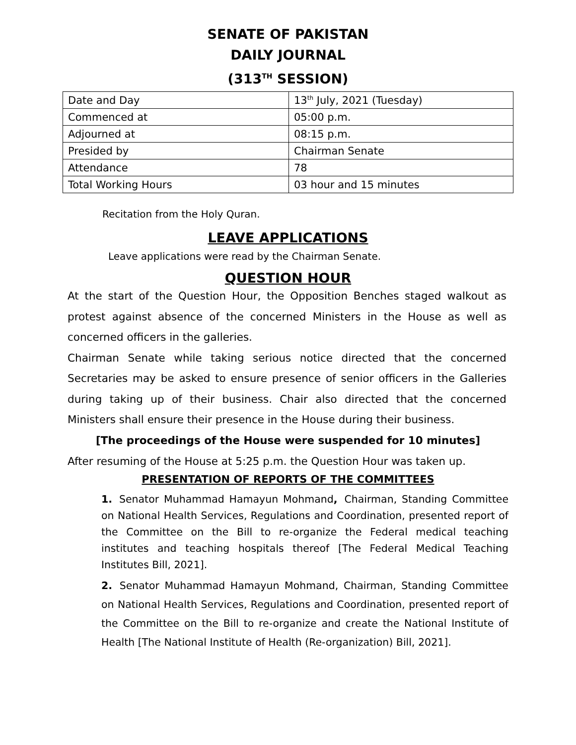SENATE OF PAKISTAN
DAILY JOURNAL
(313<sup>TH</sup> SESSION)
| Date and Day | 13<sup>th</sup> July, 2021 (Tuesday) |
| Commenced at | 05:00 p.m. |
| Adjourned at | 08:15 p.m. |
| Presided by | Chairman Senate |
| Attendance | 78 |
| Total Working Hours | 03 hour and 15 minutes |
Recitation from the Holy Quran.
LEAVE APPLICATIONS
Leave applications were read by the Chairman Senate.
QUESTION HOUR
At the start of the Question Hour, the Opposition Benches staged walkout as protest against absence of the concerned Ministers in the House as well as concerned officers in the galleries.
Chairman Senate while taking serious notice directed that the concerned Secretaries may be asked to ensure presence of senior officers in the Galleries during taking up of their business. Chair also directed that the concerned Ministers shall ensure their presence in the House during their business.
[The proceedings of the House were suspended for 10 minutes]
After resuming of the House at 5:25 p.m. the Question Hour was taken up.
PRESENTATION OF REPORTS OF THE COMMITTEES
1. Senator Muhammad Hamayun Mohmand, Chairman, Standing Committee on National Health Services, Regulations and Coordination, presented report of the Committee on the Bill to re-organize the Federal medical teaching institutes and teaching hospitals thereof [The Federal Medical Teaching Institutes Bill, 2021].
2. Senator Muhammad Hamayun Mohmand, Chairman, Standing Committee on National Health Services, Regulations and Coordination, presented report of the Committee on the Bill to re-organize and create the National Institute of Health [The National Institute of Health (Re-organization) Bill, 2021].